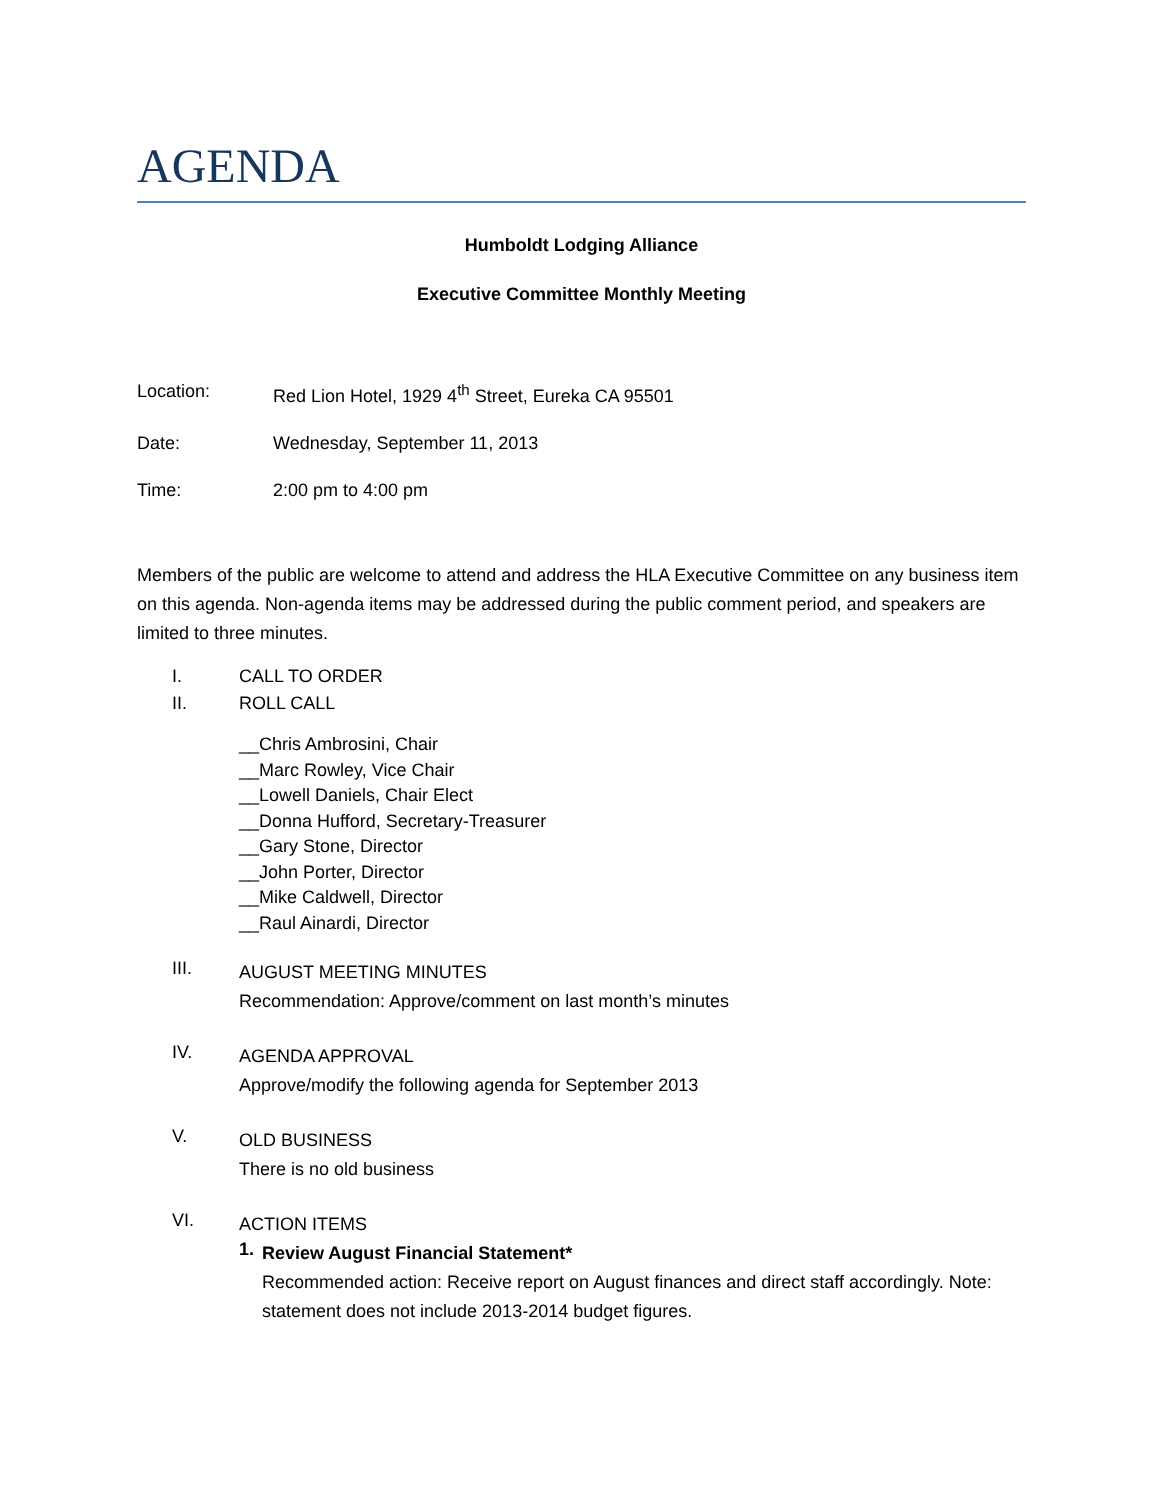AGENDA
Humboldt Lodging Alliance
Executive Committee Monthly Meeting
Location: Red Lion Hotel, 1929 4<sup>th</sup> Street, Eureka CA 95501
Date: Wednesday, September 11, 2013
Time: 2:00 pm to 4:00 pm
Members of the public are welcome to attend and address the HLA Executive Committee on any business item on this agenda. Non-agenda items may be addressed during the public comment period, and speakers are limited to three minutes.
I. CALL TO ORDER
II. ROLL CALL
__Chris Ambrosini, Chair
__Marc Rowley, Vice Chair
__Lowell Daniels, Chair Elect
__Donna Hufford, Secretary-Treasurer
__Gary Stone, Director
__John Porter, Director
__Mike Caldwell, Director
__Raul Ainardi, Director
III.
AUGUST MEETING MINUTES
Recommendation: Approve/comment on last month’s minutes
IV.
AGENDA APPROVAL
Approve/modify the following agenda for September 2013
V.
OLD BUSINESS
There is no old business
VI.
ACTION ITEMS
1.
Review August Financial Statement*
Recommended action: Receive report on August finances and direct staff accordingly. Note: statement does not include 2013-2014 budget figures.